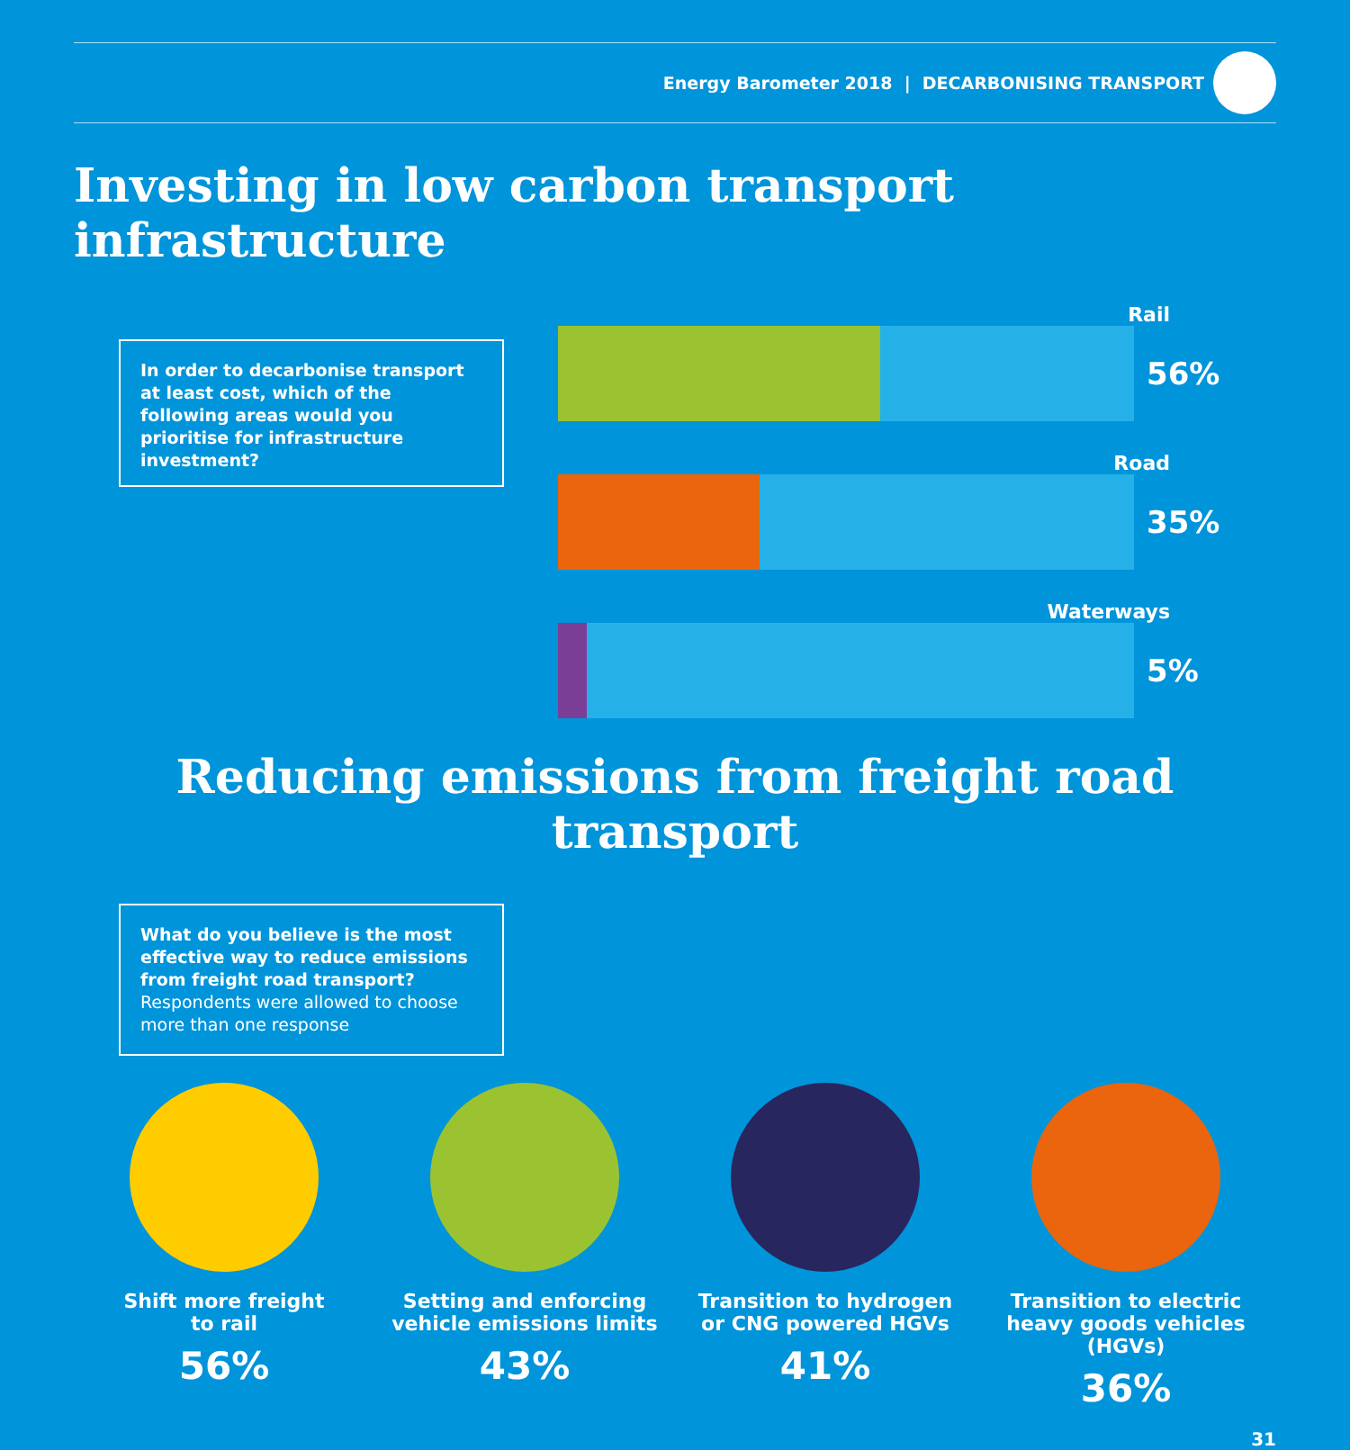Energy Barometer 2018 | DECARBONISING TRANSPORT
Investing in low carbon transport infrastructure
In order to decarbonise transport at least cost, which of the following areas would you prioritise for infrastructure investment?
Rail
56%
Road
35%
Waterways
5%
Reducing emissions from freight road transport
What do you believe is the most effective way to reduce emissions from freight road transport?
Respondents were allowed to choose more than one response
Shift more freight
to rail
56%
Setting and enforcing vehicle emissions limits
43%
Transition to hydrogen or CNG powered HGVs
41%
Transition to electric heavy goods vehicles (HGVs)
36%
31